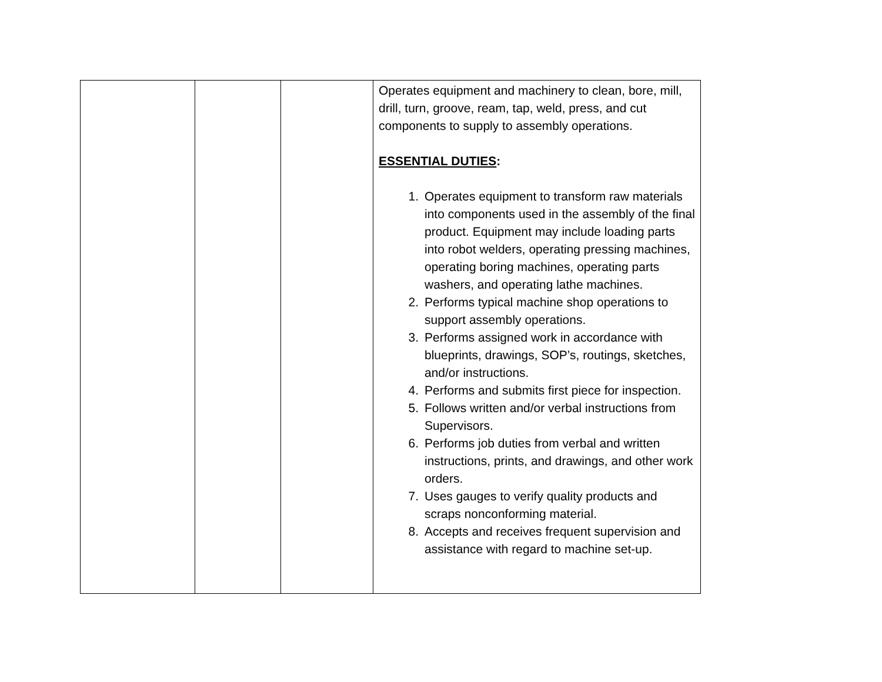| | | | Operates equipment and machinery to clean, bore, mill, drill, turn, groove, ream, tap, weld, press, and cut components to supply to assembly operations. ESSENTIAL DUTIES : 1. Operates equipment to transform raw materials into components used in the assembly of the final product. Equipment may include loading parts into robot welders, operating pressing machines, operating boring machines, operating parts washers, and operating lathe machines. 2. Performs typical machine shop operations to support assembly operations. 3. Performs assigned work in accordance with blueprints, drawings, SOP’s, routings, sketches, and/or instructions. 4. Performs and submits first piece for inspection. 5. Follows written and/or verbal instructions from Supervisors. 6. Performs job duties from verbal and written instructions, prints, and drawings, and other work orders. 7. Uses gauges to verify quality products and scraps nonconforming material. 8. Accepts and receives frequent supervision and assistance with regard to machine set-up. |